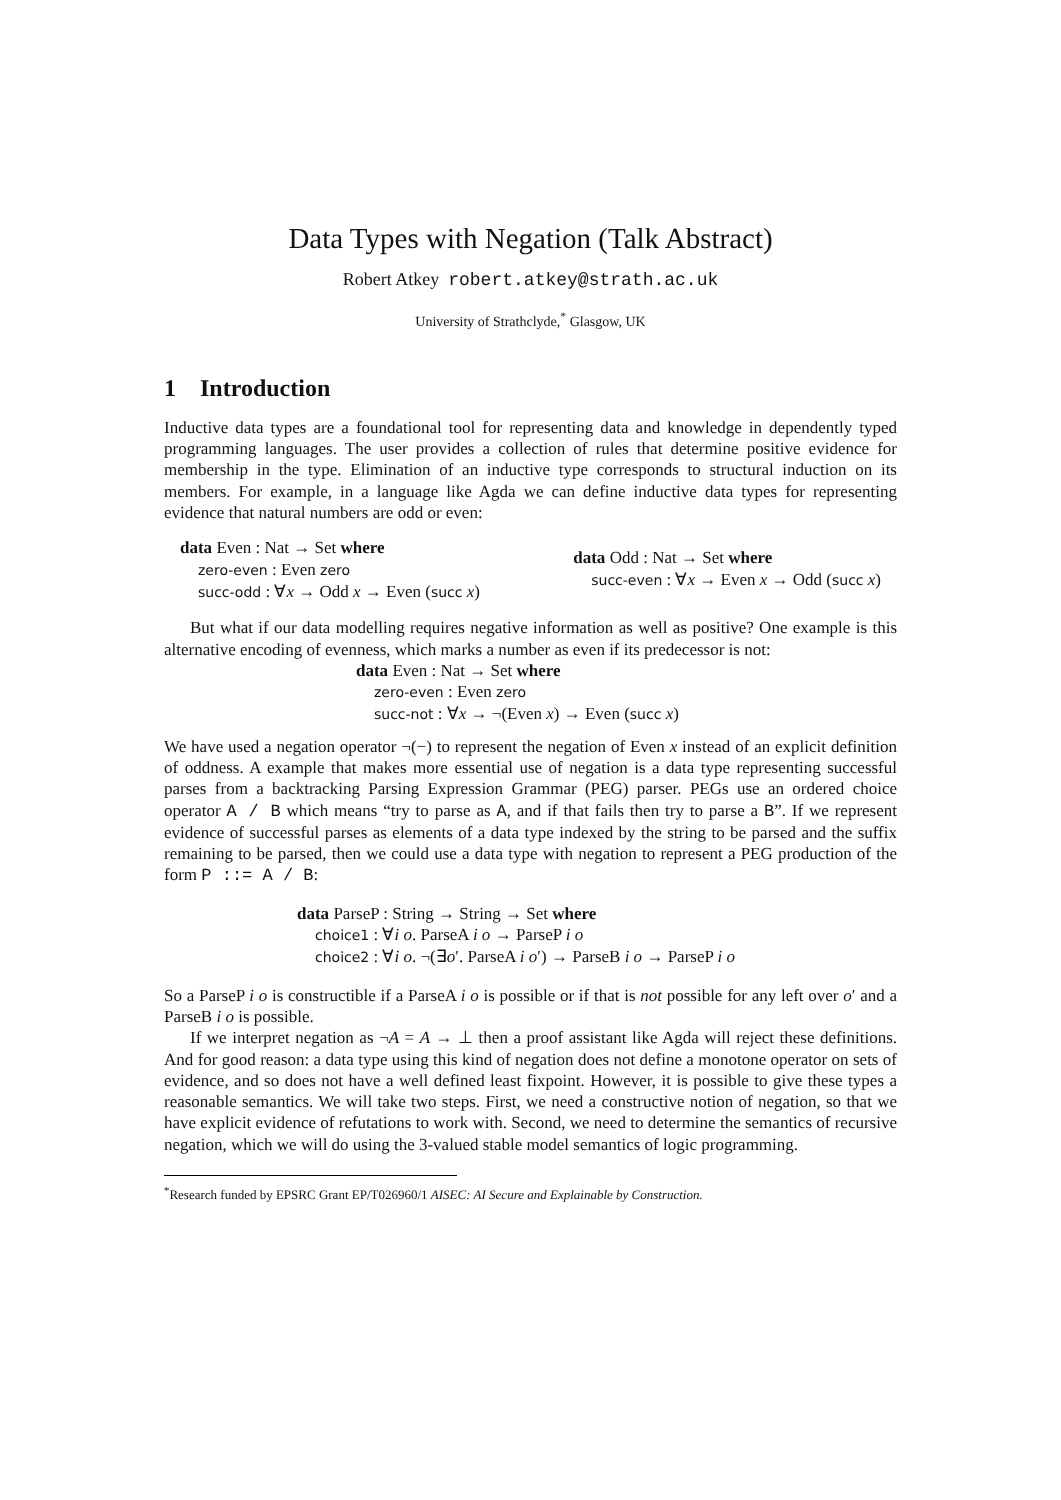Data Types with Negation (Talk Abstract)
Robert Atkey robert.atkey@strath.ac.uk
University of Strathclyde,<sup>*</sup> Glasgow, UK
1 Introduction
Inductive data types are a foundational tool for representing data and knowledge in dependently typed programming languages. The user provides a collection of rules that determine positive evidence for membership in the type. Elimination of an inductive type corresponds to structural induction on its members. For example, in a language like Agda we can define inductive data types for representing evidence that natural numbers are odd or even:
data Even : Nat → Set where
zero-even : Even zero
succ-odd : ∀x → Odd x → Even (succ x)
data Odd : Nat → Set where
succ-even : ∀x → Even x → Odd (succ x)
But what if our data modelling requires negative information as well as positive? One example is this alternative encoding of evenness, which marks a number as even if its predecessor is not:
data Even : Nat → Set where
zero-even : Even zero
succ-not : ∀x → ¬(Even x) → Even (succ x)
We have used a negation operator ¬(−) to represent the negation of Even x instead of an explicit definition of oddness. A example that makes more essential use of negation is a data type representing successful parses from a backtracking Parsing Expression Grammar (PEG) parser. PEGs use an ordered choice operator A / B which means “try to parse as A, and if that fails then try to parse a B”. If we represent evidence of successful parses as elements of a data type indexed by the string to be parsed and the suffix remaining to be parsed, then we could use a data type with negation to represent a PEG production of the form P ::= A / B:
data ParseP : String → String → Set where
choice1 : ∀i o. ParseA i o → ParseP i o
choice2 : ∀i o. ¬(∃o′. ParseA i o′) → ParseB i o → ParseP i o
So a ParseP i o is constructible if a ParseA i o is possible or if that is not possible for any left over o′ and a ParseB i o is possible.
If we interpret negation as ¬A = A → ⊥ then a proof assistant like Agda will reject these definitions. And for good reason: a data type using this kind of negation does not define a monotone operator on sets of evidence, and so does not have a well defined least fixpoint. However, it is possible to give these types a reasonable semantics. We will take two steps. First, we need a constructive notion of negation, so that we have explicit evidence of refutations to work with. Second, we need to determine the semantics of recursive negation, which we will do using the 3-valued stable model semantics of logic programming.
<sup>*</sup> Research funded by EPSRC Grant EP/T026960/1 AISEC: AI Secure and Explainable by Construction.